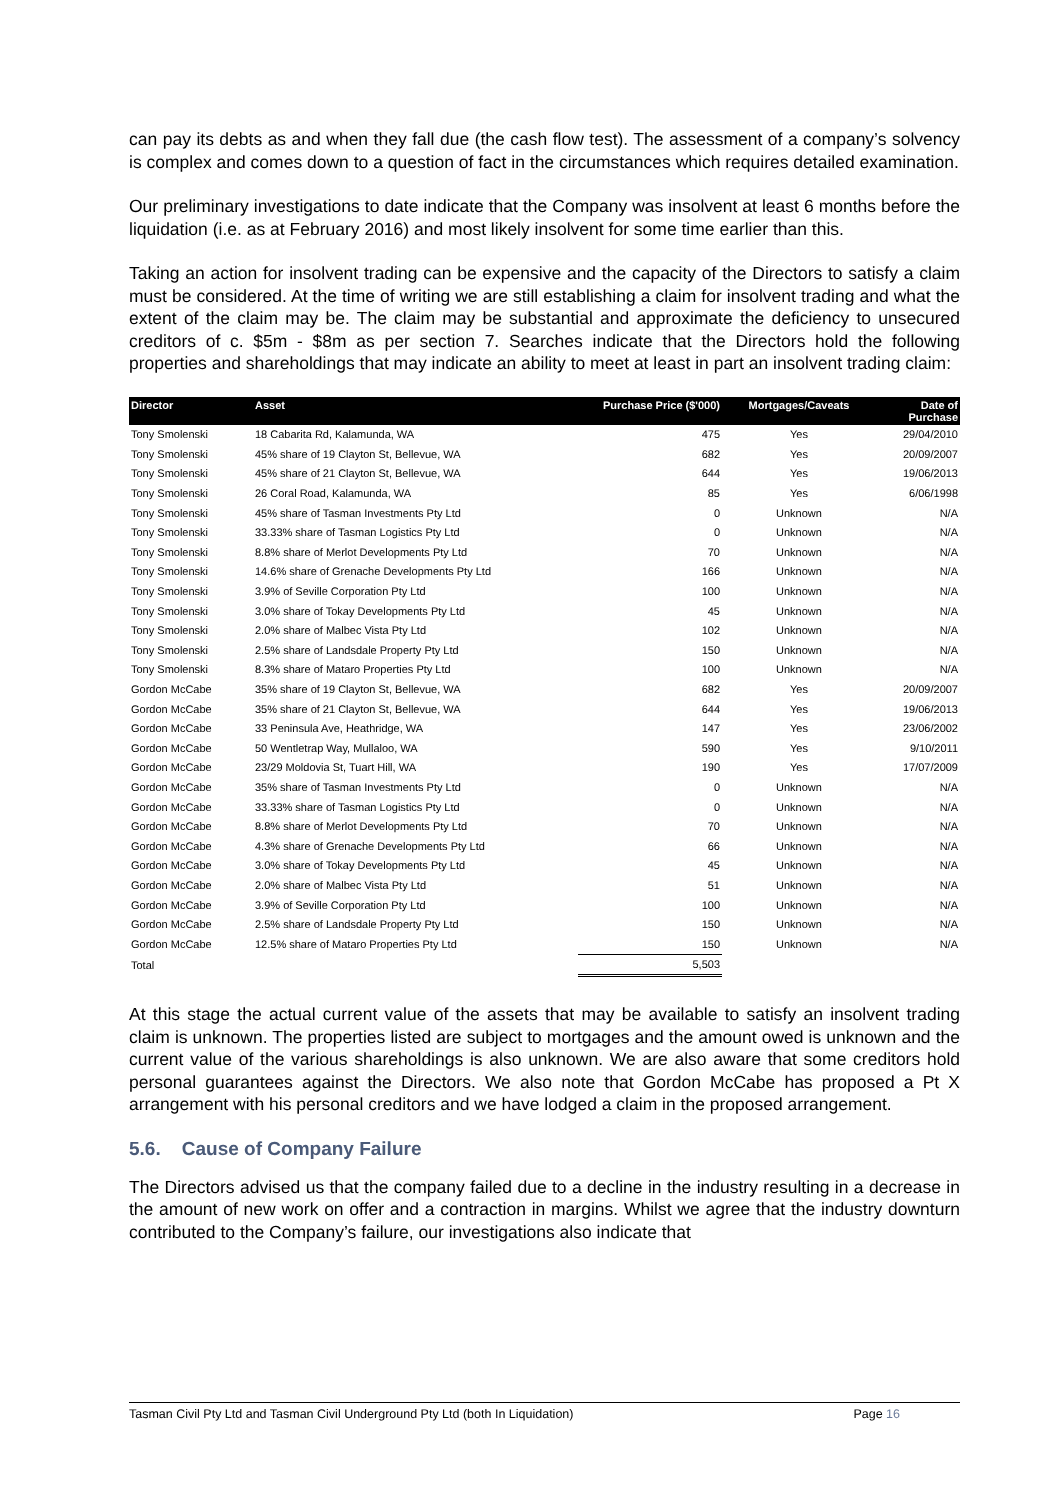can pay its debts as and when they fall due (the cash flow test). The assessment of a company’s solvency is complex and comes down to a question of fact in the circumstances which requires detailed examination.
Our preliminary investigations to date indicate that the Company was insolvent at least 6 months before the liquidation (i.e. as at February 2016) and most likely insolvent for some time earlier than this.
Taking an action for insolvent trading can be expensive and the capacity of the Directors to satisfy a claim must be considered. At the time of writing we are still establishing a claim for insolvent trading and what the extent of the claim may be. The claim may be substantial and approximate the deficiency to unsecured creditors of c. $5m - $8m as per section 7. Searches indicate that the Directors hold the following properties and shareholdings that may indicate an ability to meet at least in part an insolvent trading claim:
| Director | Asset | Purchase Price ($'000) | Mortgages/Caveats | Date of Purchase |
| --- | --- | --- | --- | --- |
| Tony Smolenski | 18 Cabarita Rd, Kalamunda, WA | 475 | Yes | 29/04/2010 |
| Tony Smolenski | 45% share of 19 Clayton St, Bellevue, WA | 682 | Yes | 20/09/2007 |
| Tony Smolenski | 45% share of 21 Clayton St, Bellevue, WA | 644 | Yes | 19/06/2013 |
| Tony Smolenski | 26 Coral Road, Kalamunda, WA | 85 | Yes | 6/06/1998 |
| Tony Smolenski | 45% share of Tasman Investments Pty Ltd | 0 | Unknown | N/A |
| Tony Smolenski | 33.33% share of Tasman Logistics Pty Ltd | 0 | Unknown | N/A |
| Tony Smolenski | 8.8% share of Merlot Developments Pty Ltd | 70 | Unknown | N/A |
| Tony Smolenski | 14.6% share of Grenache Developments Pty Ltd | 166 | Unknown | N/A |
| Tony Smolenski | 3.9% of Seville Corporation Pty Ltd | 100 | Unknown | N/A |
| Tony Smolenski | 3.0% share of Tokay Developments Pty Ltd | 45 | Unknown | N/A |
| Tony Smolenski | 2.0% share of Malbec Vista Pty Ltd | 102 | Unknown | N/A |
| Tony Smolenski | 2.5% share of Landsdale Property Pty Ltd | 150 | Unknown | N/A |
| Tony Smolenski | 8.3% share of Mataro Properties Pty Ltd | 100 | Unknown | N/A |
| Gordon McCabe | 35% share of 19 Clayton St, Bellevue, WA | 682 | Yes | 20/09/2007 |
| Gordon McCabe | 35% share of 21 Clayton St, Bellevue, WA | 644 | Yes | 19/06/2013 |
| Gordon McCabe | 33 Peninsula Ave, Heathridge, WA | 147 | Yes | 23/06/2002 |
| Gordon McCabe | 50 Wentletrap Way, Mullaloo, WA | 590 | Yes | 9/10/2011 |
| Gordon McCabe | 23/29 Moldovia St, Tuart Hill, WA | 190 | Yes | 17/07/2009 |
| Gordon McCabe | 35% share of Tasman Investments Pty Ltd | 0 | Unknown | N/A |
| Gordon McCabe | 33.33% share of Tasman Logistics Pty Ltd | 0 | Unknown | N/A |
| Gordon McCabe | 8.8% share of Merlot Developments Pty Ltd | 70 | Unknown | N/A |
| Gordon McCabe | 4.3% share of Grenache Developments Pty Ltd | 66 | Unknown | N/A |
| Gordon McCabe | 3.0% share of Tokay Developments Pty Ltd | 45 | Unknown | N/A |
| Gordon McCabe | 2.0% share of Malbec Vista Pty Ltd | 51 | Unknown | N/A |
| Gordon McCabe | 3.9% of Seville Corporation Pty Ltd | 100 | Unknown | N/A |
| Gordon McCabe | 2.5% share of Landsdale Property Pty Ltd | 150 | Unknown | N/A |
| Gordon McCabe | 12.5% share of Mataro Properties Pty Ltd | 150 | Unknown | N/A |
| Total | | 5,503 | | |
At this stage the actual current value of the assets that may be available to satisfy an insolvent trading claim is unknown. The properties listed are subject to mortgages and the amount owed is unknown and the current value of the various shareholdings is also unknown. We are also aware that some creditors hold personal guarantees against the Directors. We also note that Gordon McCabe has proposed a Pt X arrangement with his personal creditors and we have lodged a claim in the proposed arrangement.
5.6. Cause of Company Failure
The Directors advised us that the company failed due to a decline in the industry resulting in a decrease in the amount of new work on offer and a contraction in margins. Whilst we agree that the industry downturn contributed to the Company’s failure, our investigations also indicate that
Tasman Civil Pty Ltd and Tasman Civil Underground Pty Ltd (both In Liquidation) Page 16